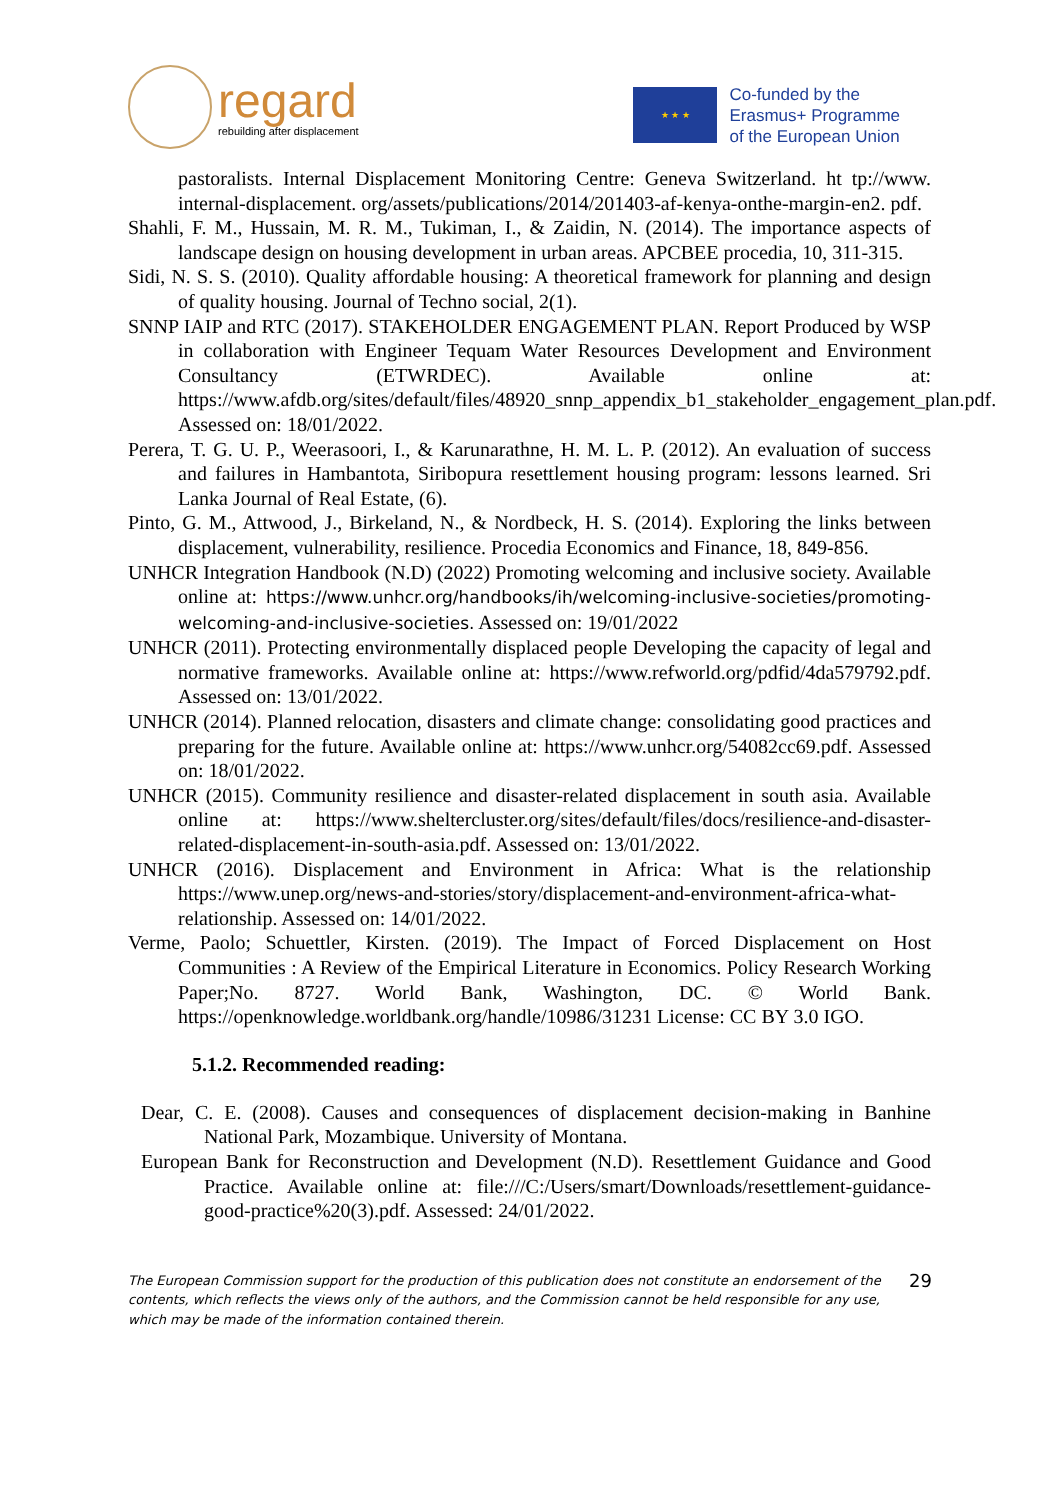regard
rebuilding after displacement
★ ★ ★
Co-funded by the
Erasmus+ Programme
of the European Union
pastoralists. Internal Displacement Monitoring Centre: Geneva Switzerland. ht tp://www. internal-displacement. org/assets/publications/2014/201403-af-kenya-onthe-margin-en2. pdf.
Shahli, F. M., Hussain, M. R. M., Tukiman, I., & Zaidin, N. (2014). The importance aspects of landscape design on housing development in urban areas. APCBEE procedia, 10, 311-315.
Sidi, N. S. S. (2010). Quality affordable housing: A theoretical framework for planning and design of quality housing. Journal of Techno social, 2(1).
SNNP IAIP and RTC (2017). STAKEHOLDER ENGAGEMENT PLAN. Report Produced by WSP in collaboration with Engineer Tequam Water Resources Development and Environment Consultancy (ETWRDEC). Available online at: https://www.afdb.org/sites/default/files/48920_snnp_appendix_b1_stakeholder_engagement_plan.pdf. Assessed on: 18/01/2022.
Perera, T. G. U. P., Weerasoori, I., & Karunarathne, H. M. L. P. (2012). An evaluation of success and failures in Hambantota, Siribopura resettlement housing program: lessons learned. Sri Lanka Journal of Real Estate, (6).
Pinto, G. M., Attwood, J., Birkeland, N., & Nordbeck, H. S. (2014). Exploring the links between displacement, vulnerability, resilience. Procedia Economics and Finance, 18, 849-856.
UNHCR Integration Handbook (N.D) (2022) Promoting welcoming and inclusive society. Available online at: https://www.unhcr.org/handbooks/ih/welcoming-inclusive-societies/promoting-welcoming-and-inclusive-societies. Assessed on: 19/01/2022
UNHCR (2011). Protecting environmentally displaced people Developing the capacity of legal and normative frameworks. Available online at: https://www.refworld.org/pdfid/4da579792.pdf. Assessed on: 13/01/2022.
UNHCR (2014). Planned relocation, disasters and climate change: consolidating good practices and preparing for the future. Available online at: https://www.unhcr.org/54082cc69.pdf. Assessed on: 18/01/2022.
UNHCR (2015). Community resilience and disaster-related displacement in south asia. Available online at: https://www.sheltercluster.org/sites/default/files/docs/resilience-and-disaster-related-displacement-in-south-asia.pdf. Assessed on: 13/01/2022.
UNHCR (2016). Displacement and Environment in Africa: What is the relationship https://www.unep.org/news-and-stories/story/displacement-and-environment-africa-what-relationship. Assessed on: 14/01/2022.
Verme, Paolo; Schuettler, Kirsten. (2019). The Impact of Forced Displacement on Host Communities : A Review of the Empirical Literature in Economics. Policy Research Working Paper;No. 8727. World Bank, Washington, DC. © World Bank. https://openknowledge.worldbank.org/handle/10986/31231 License: CC BY 3.0 IGO.
5.1.2. Recommended reading:
Dear, C. E. (2008). Causes and consequences of displacement decision-making in Banhine National Park, Mozambique. University of Montana.
European Bank for Reconstruction and Development (N.D). Resettlement Guidance and Good Practice. Available online at: file:///C:/Users/smart/Downloads/resettlement-guidance-good-practice%20(3).pdf. Assessed: 24/01/2022.
The European Commission support for the production of this publication does not constitute an endorsement of the contents, which reflects the views only of the authors, and the Commission cannot be held responsible for any use, which may be made of the information contained therein.
29